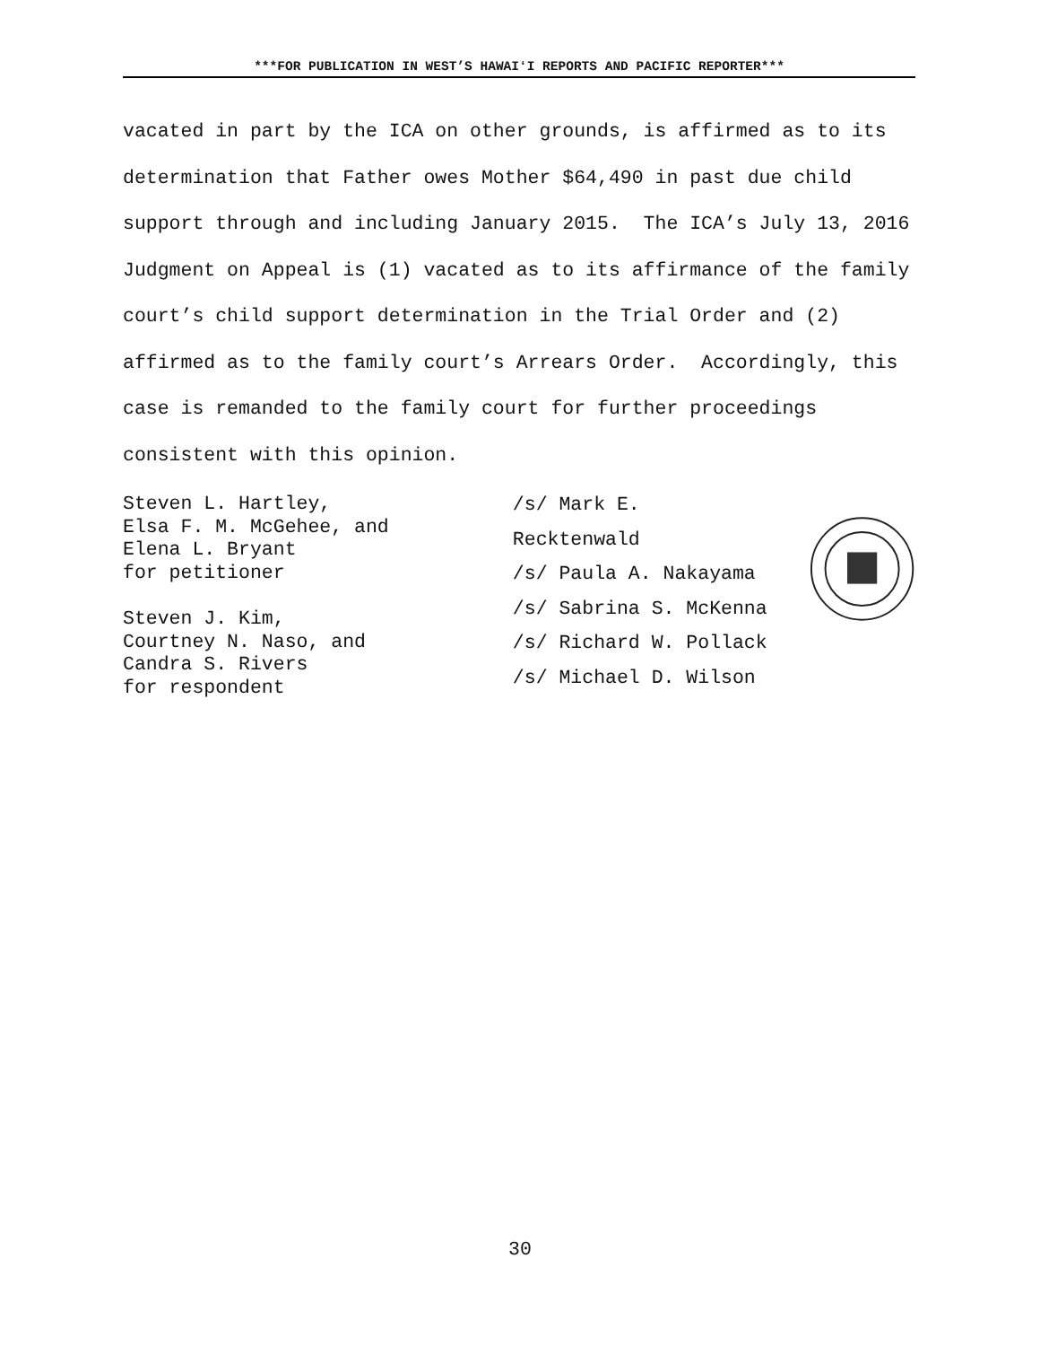***FOR PUBLICATION IN WEST’S HAWAIʻI REPORTS AND PACIFIC REPORTER***
vacated in part by the ICA on other grounds, is affirmed as to its determination that Father owes Mother $64,490 in past due child support through and including January 2015. The ICA’s July 13, 2016 Judgment on Appeal is (1) vacated as to its affirmance of the family court’s child support determination in the Trial Order and (2) affirmed as to the family court’s Arrears Order. Accordingly, this case is remanded to the family court for further proceedings consistent with this opinion.
Steven L. Hartley,
Elsa F. M. McGehee, and
Elena L. Bryant
for petitioner
Steven J. Kim,
Courtney N. Naso, and
Candra S. Rivers
for respondent
/s/ Mark E. Recktenwald
/s/ Paula A. Nakayama
/s/ Sabrina S. McKenna
/s/ Richard W. Pollack
/s/ Michael D. Wilson
30